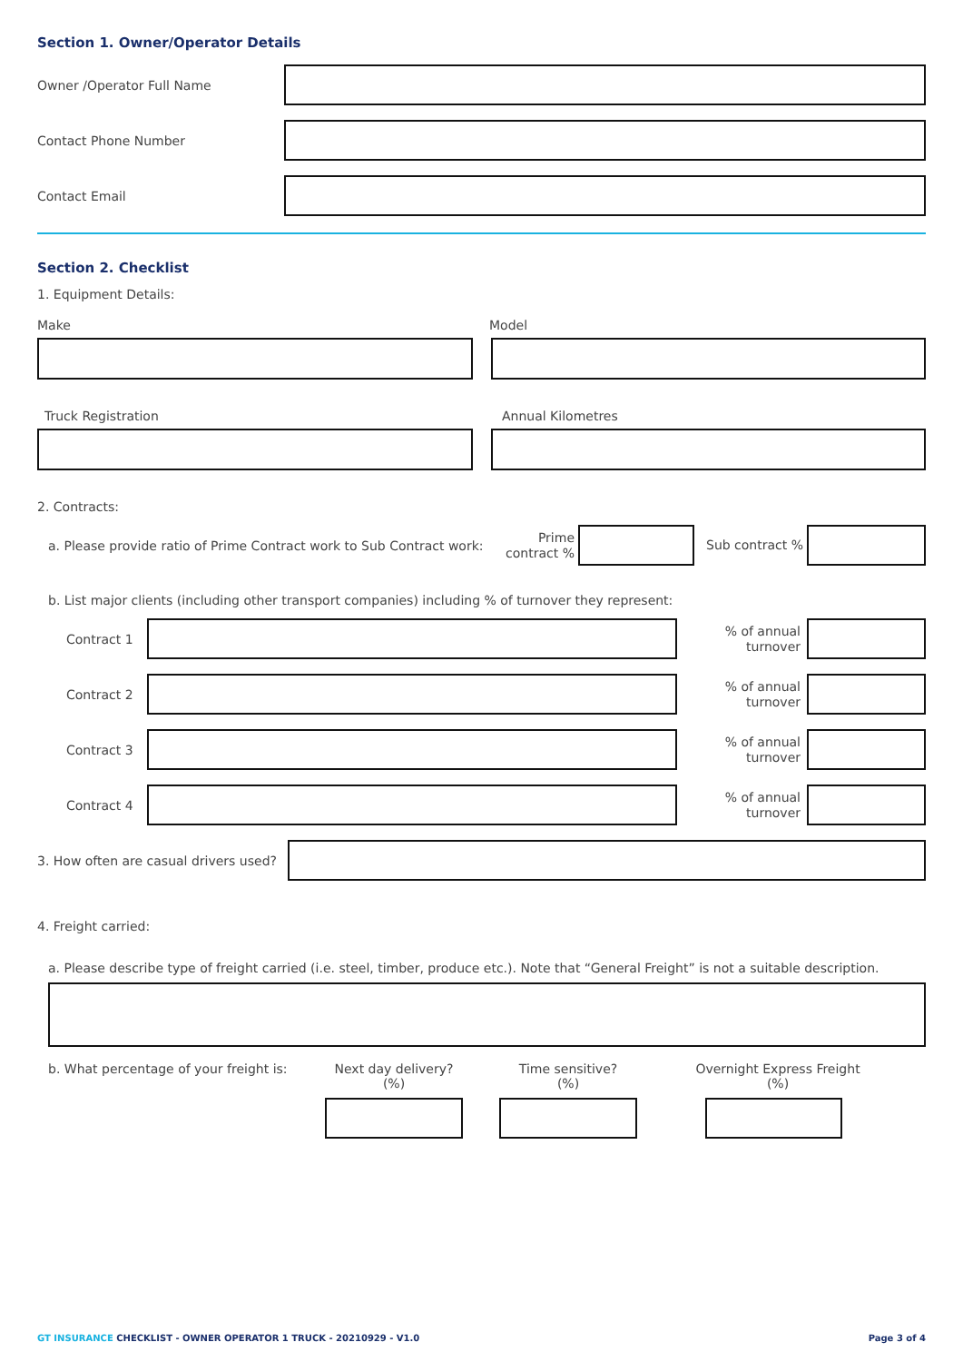Section 1. Owner/Operator Details
Owner /Operator Full Name
Contact Phone Number
Contact Email
Section 2. Checklist
1. Equipment Details:
Make Model
Truck Registration Annual Kilometres
2. Contracts:
a. Please provide ratio of Prime Contract work to Sub Contract work:
Prime contract %
Sub contract %
b. List major clients (including other transport companies) including % of turnover they represent:
Contract 1
% of annual turnover
Contract 2
% of annual turnover
Contract 3
% of annual turnover
Contract 4
% of annual turnover
3. How often are casual drivers used?
4. Freight carried:
a. Please describe type of freight carried (i.e. steel, timber, produce etc.). Note that “General Freight” is not a suitable description.
b. What percentage of your freight is:
Next day delivery?
(%)
Time sensitive?
(%)
Overnight Express Freight
(%)
GT INSURANCE CHECKLIST - OWNER OPERATOR 1 TRUCK - 20210929 - V1.0
Page 3 of 4